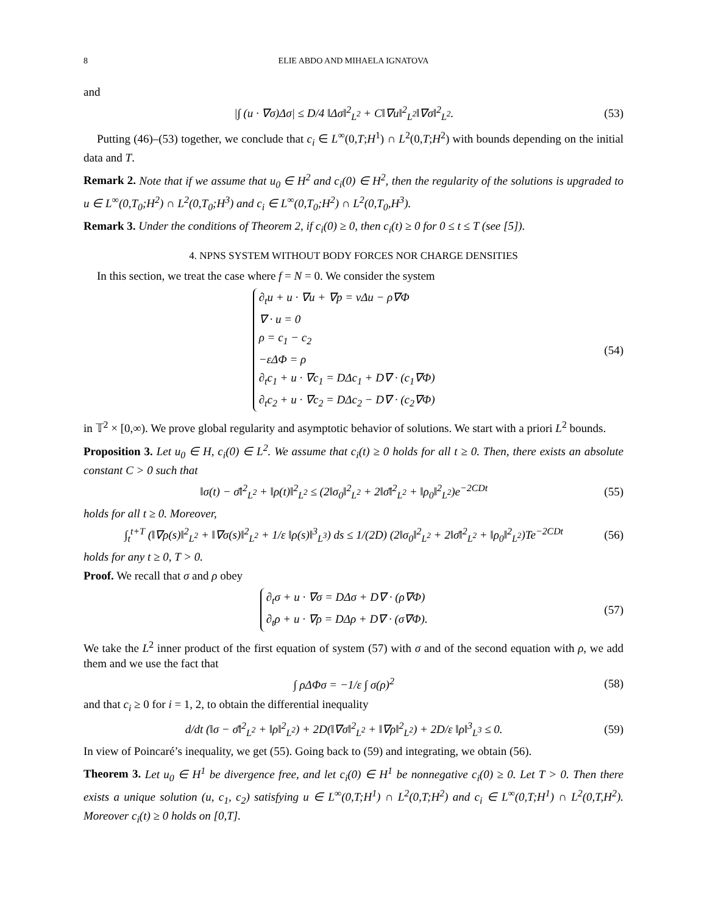8 ELIE ABDO AND MIHAELA IGNATOVA
and
|∫ (u · ∇σ)Δσ| ≤ D/4 ‖Δσ‖<sup>2</sup><sub>L<sup>2</sup></sub> + C‖∇u‖<sup>2</sup><sub>L<sup>2</sup></sub>‖∇σ‖<sup>2</sup><sub>L<sup>2</sup></sub>. (53)
Putting (46)–(53) together, we conclude that c<sub>i</sub> ∈ L<sup>∞</sup>(0,T;H<sup>1</sup>) ∩ L<sup>2</sup>(0,T;H<sup>2</sup>) with bounds depending on the initial data and T.
Remark 2. Note that if we assume that u<sub>0</sub> ∈ H<sup>2</sup> and c<sub>i</sub>(0) ∈ H<sup>2</sup>, then the regularity of the solutions is upgraded to u ∈ L<sup>∞</sup>(0,T<sub>0</sub>;H<sup>2</sup>) ∩ L<sup>2</sup>(0,T<sub>0</sub>;H<sup>3</sup>) and c<sub>i</sub> ∈ L<sup>∞</sup>(0,T<sub>0</sub>;H<sup>2</sup>) ∩ L<sup>2</sup>(0,T<sub>0</sub>,H<sup>3</sup>).
Remark 3. Under the conditions of Theorem 2, if c<sub>i</sub>(0) ≥ 0, then c<sub>i</sub>(t) ≥ 0 for 0 ≤ t ≤ T (see [5]).
4. NPNS SYSTEM WITHOUT BODY FORCES NOR CHARGE DENSITIES
In this section, we treat the case where f = N = 0. We consider the system
∂<sub>t</sub>u + u · ∇u + ∇p = νΔu − ρ∇Φ
∇ · u = 0
ρ = c<sub>1</sub> − c<sub>2</sub>
−εΔΦ = ρ
∂<sub>t</sub>c<sub>1</sub> + u · ∇c<sub>1</sub> = DΔc<sub>1</sub> + D∇ · (c<sub>1</sub>∇Φ)
∂<sub>t</sub>c<sub>2</sub> + u · ∇c<sub>2</sub> = DΔc<sub>2</sub> − D∇ · (c<sub>2</sub>∇Φ) (54)
in 𝕋<sup>2</sup> × [0,∞). We prove global regularity and asymptotic behavior of solutions. We start with a priori L<sup>2</sup> bounds.
Proposition 3. Let u<sub>0</sub> ∈ H, c<sub>i</sub>(0) ∈ L<sup>2</sup>. We assume that c<sub>i</sub>(t) ≥ 0 holds for all t ≥ 0. Then, there exists an absolute constant C > 0 such that
‖σ(t) − σ̄‖<sup>2</sup><sub>L<sup>2</sup></sub> + ‖ρ(t)‖<sup>2</sup><sub>L<sup>2</sup></sub> ≤ (2‖σ<sub>0</sub>‖<sup>2</sup><sub>L<sup>2</sup></sub> + 2‖σ̄‖<sup>2</sup><sub>L<sup>2</sup></sub> + ‖ρ<sub>0</sub>‖<sup>2</sup><sub>L<sup>2</sup></sub>)e<sup>−2CDt</sup> (55)
holds for all t ≥ 0. Moreover,
∫<sub>t</sub><sup>t+T</sup> (‖∇ρ(s)‖<sup>2</sup><sub>L<sup>2</sup></sub> + ‖∇σ(s)‖<sup>2</sup><sub>L<sup>2</sup></sub> + 1/ε ‖ρ(s)‖<sup>3</sup><sub>L<sup>3</sup></sub>) ds ≤ 1/(2D) (2‖σ<sub>0</sub>‖<sup>2</sup><sub>L<sup>2</sup></sub> + 2‖σ̄‖<sup>2</sup><sub>L<sup>2</sup></sub> + ‖ρ<sub>0</sub>‖<sup>2</sup><sub>L<sup>2</sup></sub>)Te<sup>−2CDt</sup> (56)
holds for any t ≥ 0, T > 0.
Proof. We recall that σ and ρ obey
∂<sub>t</sub>σ + u · ∇σ = DΔσ + D∇ · (ρ∇Φ)
∂<sub>t</sub>ρ + u · ∇ρ = DΔρ + D∇ · (σ∇Φ). (57)
We take the L<sup>2</sup> inner product of the first equation of system (57) with σ and of the second equation with ρ, we add them and we use the fact that
∫ ρΔΦσ = −1/ε ∫ σ(ρ)<sup>2</sup> (58)
and that c<sub>i</sub> ≥ 0 for i = 1, 2, to obtain the differential inequality
d/dt (‖σ − σ̄‖<sup>2</sup><sub>L<sup>2</sup></sub> + ‖ρ‖<sup>2</sup><sub>L<sup>2</sup></sub>) + 2D(‖∇σ‖<sup>2</sup><sub>L<sup>2</sup></sub> + ‖∇ρ‖<sup>2</sup><sub>L<sup>2</sup></sub>) + 2D/ε ‖ρ‖<sup>3</sup><sub>L<sup>3</sup></sub> ≤ 0. (59)
In view of Poincaré’s inequality, we get (55). Going back to (59) and integrating, we obtain (56).
Theorem 3. Let u<sub>0</sub> ∈ H<sup>1</sup> be divergence free, and let c<sub>i</sub>(0) ∈ H<sup>1</sup> be nonnegative c<sub>i</sub>(0) ≥ 0. Let T > 0. Then there exists a unique solution (u, c<sub>1</sub>, c<sub>2</sub>) satisfying u ∈ L<sup>∞</sup>(0,T;H<sup>1</sup>) ∩ L<sup>2</sup>(0,T;H<sup>2</sup>) and c<sub>i</sub> ∈ L<sup>∞</sup>(0,T;H<sup>1</sup>) ∩ L<sup>2</sup>(0,T,H<sup>2</sup>). Moreover c<sub>i</sub>(t) ≥ 0 holds on [0,T].